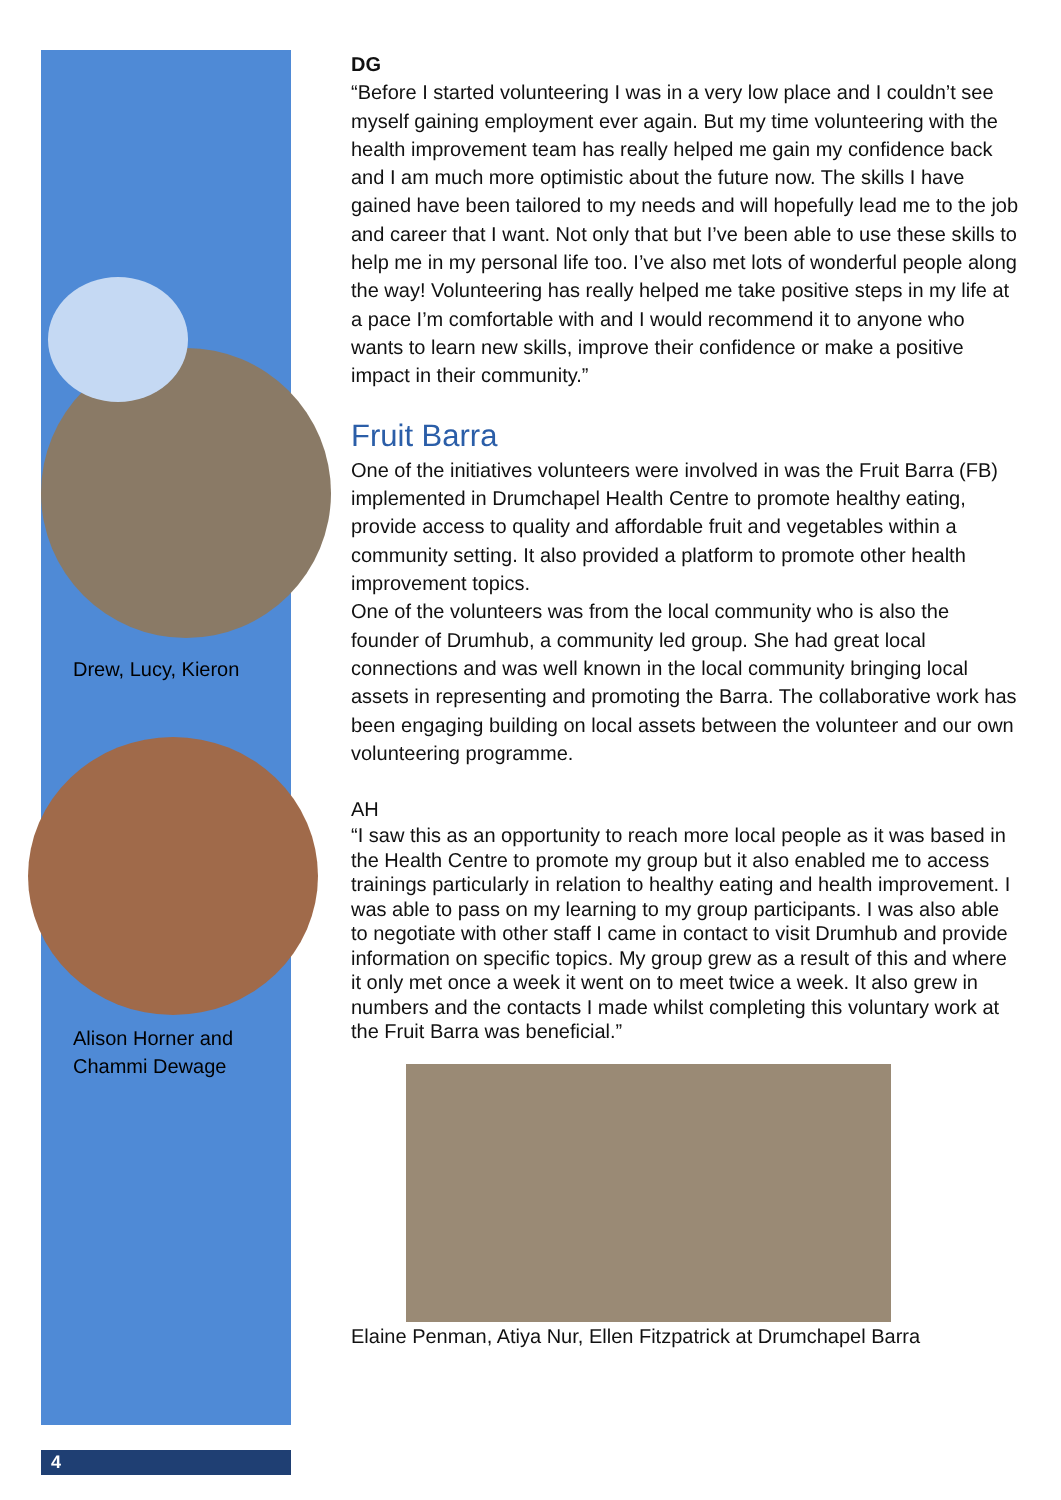Drew, Lucy, Kieron
Alison Horner and
Chammi Dewage
4
DG
“Before I started volunteering I was in a very low place and I couldn’t see myself gaining employment ever again. But my time volunteering with the health improvement team has really helped me gain my confidence back and I am much more optimistic about the future now. The skills I have gained have been tailored to my needs and will hopefully lead me to the job and career that I want. Not only that but I’ve been able to use these skills to help me in my personal life too. I’ve also met lots of wonderful people along the way! Volunteering has really helped me take positive steps in my life at a pace I’m comfortable with and I would recommend it to anyone who wants to learn new skills, improve their confidence or make a positive impact in their community.”
Fruit Barra
One of the initiatives volunteers were involved in was the Fruit Barra (FB) implemented in Drumchapel Health Centre to promote healthy eating, provide access to quality and affordable fruit and vegetables within a community setting. It also provided a platform to promote other health improvement topics.
One of the volunteers was from the local community who is also the founder of Drumhub, a community led group. She had great local connections and was well known in the local community bringing local assets in representing and promoting the Barra. The collaborative work has been engaging building on local assets between the volunteer and our own volunteering programme.
AH
“I saw this as an opportunity to reach more local people as it was based in the Health Centre to promote my group but it also enabled me to access trainings particularly in relation to healthy eating and health improvement. I was able to pass on my learning to my group participants. I was also able to negotiate with other staff I came in contact to visit Drumhub and provide information on specific topics. My group grew as a result of this and where it only met once a week it went on to meet twice a week. It also grew in numbers and the contacts I made whilst completing this voluntary work at the Fruit Barra was beneficial.”
Elaine Penman, Atiya Nur, Ellen Fitzpatrick at Drumchapel Barra